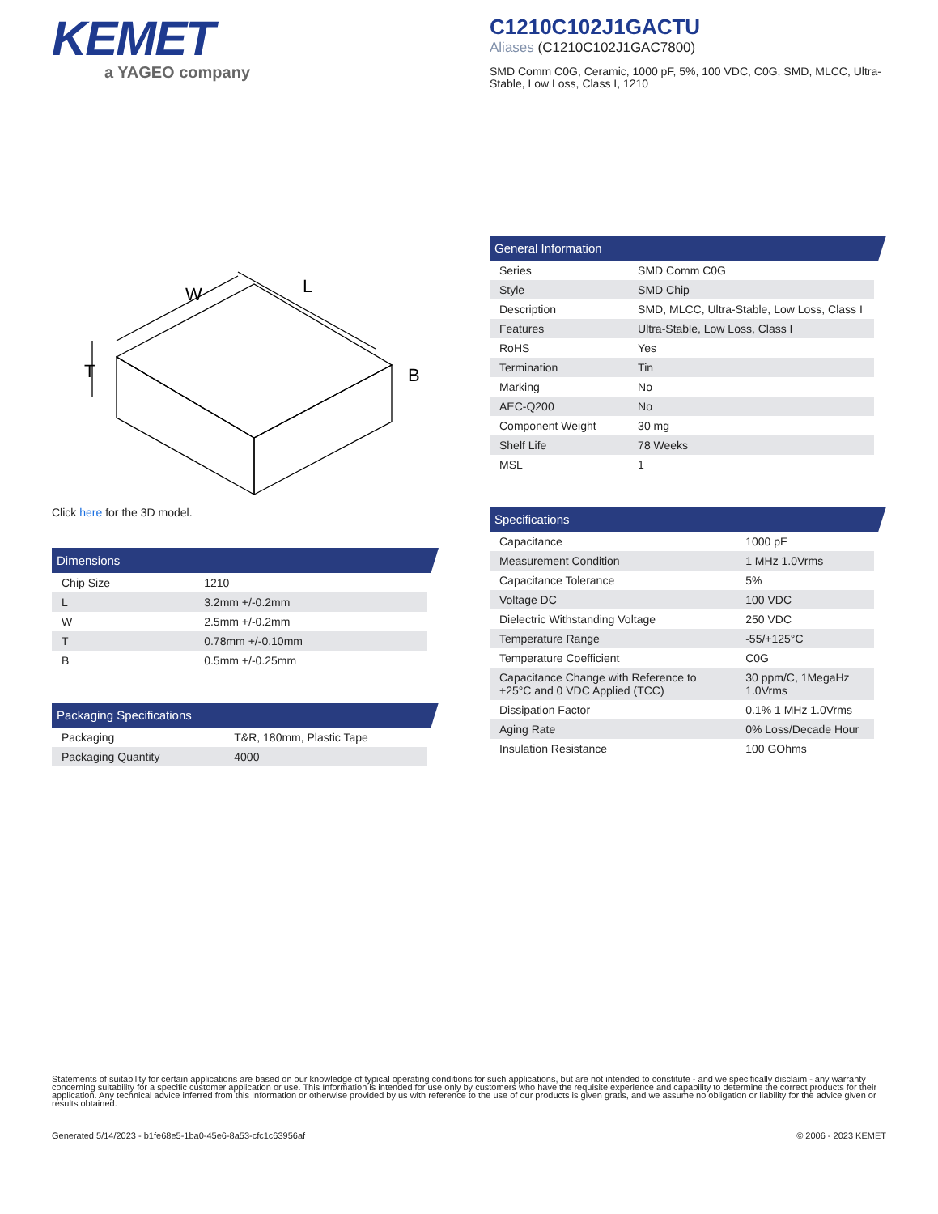KEMET
a YAGEO company
C1210C102J1GACTU
Aliases (C1210C102J1GAC7800)
SMD Comm C0G, Ceramic, 1000 pF, 5%, 100 VDC, C0G, SMD, MLCC, Ultra-Stable, Low Loss, Class I, 1210
W
L
T
B
Click here for the 3D model.
Dimensions
| Chip Size | 1210 |
| L | 3.2mm +/-0.2mm |
| W | 2.5mm +/-0.2mm |
| T | 0.78mm +/-0.10mm |
| B | 0.5mm +/-0.25mm |
Packaging Specifications
| Packaging | T&R, 180mm, Plastic Tape |
| Packaging Quantity | 4000 |
General Information
| Series | SMD Comm C0G |
| Style | SMD Chip |
| Description | SMD, MLCC, Ultra-Stable, Low Loss, Class I |
| Features | Ultra-Stable, Low Loss, Class I |
| RoHS | Yes |
| Termination | Tin |
| Marking | No |
| AEC-Q200 | No |
| Component Weight | 30 mg |
| Shelf Life | 78 Weeks |
| MSL | 1 |
Specifications
| Capacitance | 1000 pF |
| Measurement Condition | 1 MHz 1.0Vrms |
| Capacitance Tolerance | 5% |
| Voltage DC | 100 VDC |
| Dielectric Withstanding Voltage | 250 VDC |
| Temperature Range | -55/+125°C |
| Temperature Coefficient | C0G |
| Capacitance Change with Reference to +25°C and 0 VDC Applied (TCC) | 30 ppm/C, 1MegaHz 1.0Vrms |
| Dissipation Factor | 0.1% 1 MHz 1.0Vrms |
| Aging Rate | 0% Loss/Decade Hour |
| Insulation Resistance | 100 GOhms |
Statements of suitability for certain applications are based on our knowledge of typical operating conditions for such applications, but are not intended to constitute - and we specifically disclaim - any warranty concerning suitability for a specific customer application or use. This Information is intended for use only by customers who have the requisite experience and capability to determine the correct products for their application. Any technical advice inferred from this Information or otherwise provided by us with reference to the use of our products is given gratis, and we assume no obligation or liability for the advice given or results obtained.
Generated 5/14/2023 - b1fe68e5-1ba0-45e6-8a53-cfc1c63956af © 2006 - 2023 KEMET